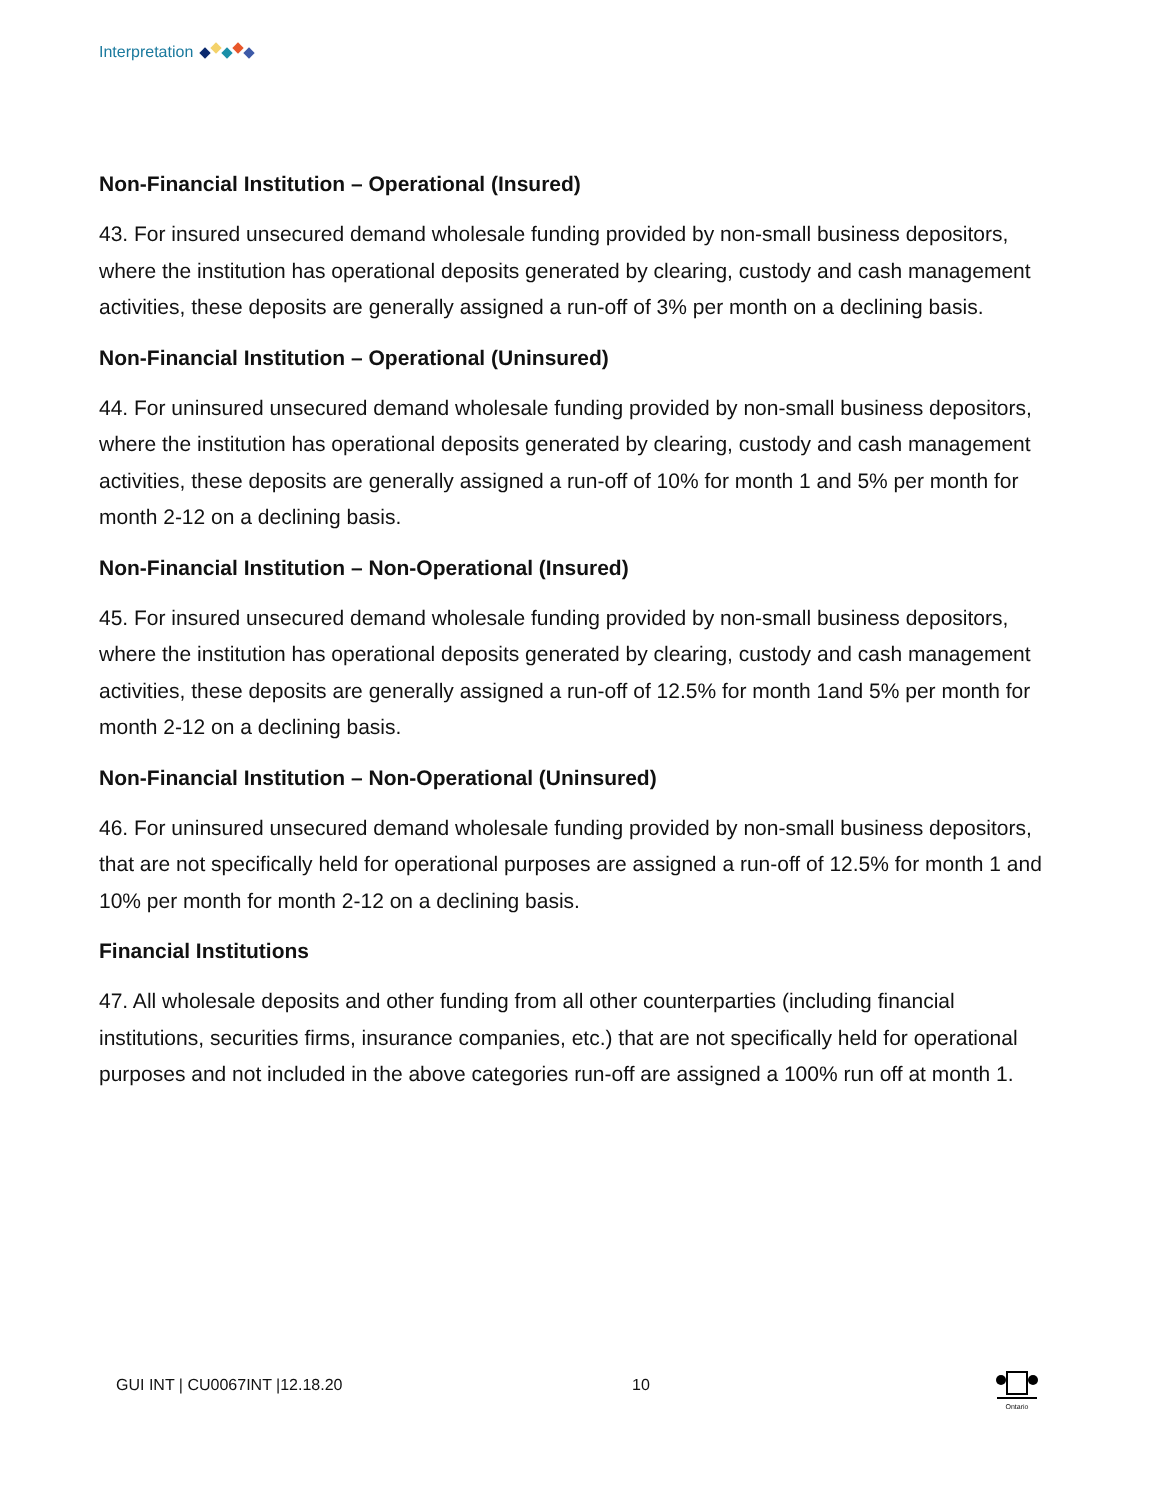Interpretation
Non-Financial Institution – Operational (Insured)
43. For insured unsecured demand wholesale funding provided by non-small business depositors, where the institution has operational deposits generated by clearing, custody and cash management activities, these deposits are generally assigned a run-off of 3% per month on a declining basis.
Non-Financial Institution – Operational (Uninsured)
44. For uninsured unsecured demand wholesale funding provided by non-small business depositors, where the institution has operational deposits generated by clearing, custody and cash management activities, these deposits are generally assigned a run-off of 10% for month 1 and 5% per month for month 2-12 on a declining basis.
Non-Financial Institution – Non-Operational (Insured)
45. For insured unsecured demand wholesale funding provided by non-small business depositors, where the institution has operational deposits generated by clearing, custody and cash management activities, these deposits are generally assigned a run-off of 12.5% for month 1and 5% per month for month 2-12 on a declining basis.
Non-Financial Institution – Non-Operational (Uninsured)
46. For uninsured unsecured demand wholesale funding provided by non-small business depositors, that are not specifically held for operational purposes are assigned a run-off of 12.5% for month 1 and 10% per month for month 2-12 on a declining basis.
Financial Institutions
47. All wholesale deposits and other funding from all other counterparties (including financial institutions, securities firms, insurance companies, etc.) that are not specifically held for operational purposes and not included in the above categories run-off are assigned a 100% run off at month 1.
GUI INT | CU0067INT |12.18.20 10
Ontario